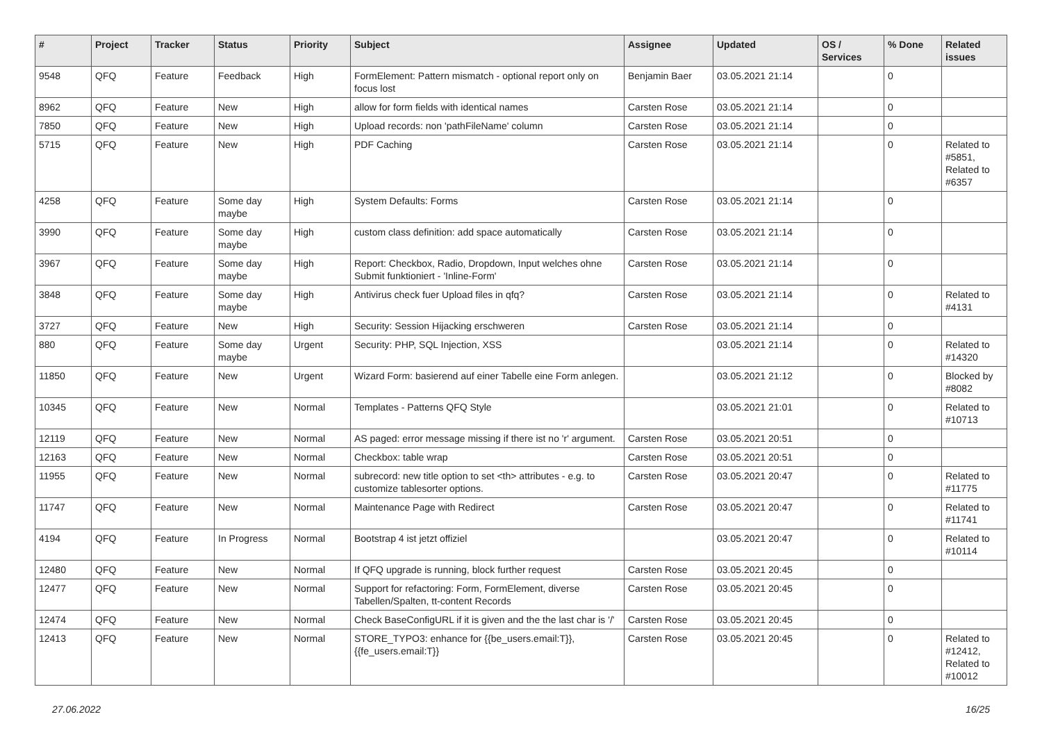| # | Project | Tracker | Status | Priority | Subject | Assignee | Updated | OS / Services | % Done | Related issues |
| --- | --- | --- | --- | --- | --- | --- | --- | --- | --- | --- |
| 9548 | QFQ | Feature | Feedback | High | FormElement: Pattern mismatch - optional report only on focus lost | Benjamin Baer | 03.05.2021 21:14 | | 0 | |
| 8962 | QFQ | Feature | New | High | allow for form fields with identical names | Carsten Rose | 03.05.2021 21:14 | | 0 | |
| 7850 | QFQ | Feature | New | High | Upload records: non 'pathFileName' column | Carsten Rose | 03.05.2021 21:14 | | 0 | |
| 5715 | QFQ | Feature | New | High | PDF Caching | Carsten Rose | 03.05.2021 21:14 | | 0 | Related to #5851, Related to #6357 |
| 4258 | QFQ | Feature | Some day maybe | High | System Defaults: Forms | Carsten Rose | 03.05.2021 21:14 | | 0 | |
| 3990 | QFQ | Feature | Some day maybe | High | custom class definition: add space automatically | Carsten Rose | 03.05.2021 21:14 | | 0 | |
| 3967 | QFQ | Feature | Some day maybe | High | Report: Checkbox, Radio, Dropdown, Input welches ohne Submit funktioniert - 'Inline-Form' | Carsten Rose | 03.05.2021 21:14 | | 0 | |
| 3848 | QFQ | Feature | Some day maybe | High | Antivirus check fuer Upload files in qfq? | Carsten Rose | 03.05.2021 21:14 | | 0 | Related to #4131 |
| 3727 | QFQ | Feature | New | High | Security: Session Hijacking erschweren | Carsten Rose | 03.05.2021 21:14 | | 0 | |
| 880 | QFQ | Feature | Some day maybe | Urgent | Security: PHP, SQL Injection, XSS | | 03.05.2021 21:14 | | 0 | Related to #14320 |
| 11850 | QFQ | Feature | New | Urgent | Wizard Form: basierend auf einer Tabelle eine Form anlegen. | | 03.05.2021 21:12 | | 0 | Blocked by #8082 |
| 10345 | QFQ | Feature | New | Normal | Templates - Patterns QFQ Style | | 03.05.2021 21:01 | | 0 | Related to #10713 |
| 12119 | QFQ | Feature | New | Normal | AS paged: error message missing if there ist no 'r' argument. | Carsten Rose | 03.05.2021 20:51 | | 0 | |
| 12163 | QFQ | Feature | New | Normal | Checkbox: table wrap | Carsten Rose | 03.05.2021 20:51 | | 0 | |
| 11955 | QFQ | Feature | New | Normal | subrecord: new title option to set <th> attributes - e.g. to customize tablesorter options. | Carsten Rose | 03.05.2021 20:47 | | 0 | Related to #11775 |
| 11747 | QFQ | Feature | New | Normal | Maintenance Page with Redirect | Carsten Rose | 03.05.2021 20:47 | | 0 | Related to #11741 |
| 4194 | QFQ | Feature | In Progress | Normal | Bootstrap 4 ist jetzt offiziel | | 03.05.2021 20:47 | | 0 | Related to #10114 |
| 12480 | QFQ | Feature | New | Normal | If QFQ upgrade is running, block further request | Carsten Rose | 03.05.2021 20:45 | | 0 | |
| 12477 | QFQ | Feature | New | Normal | Support for refactoring: Form, FormElement, diverse Tabellen/Spalten, tt-content Records | Carsten Rose | 03.05.2021 20:45 | | 0 | |
| 12474 | QFQ | Feature | New | Normal | Check BaseConfigURL if it is given and the the last char is '/' | Carsten Rose | 03.05.2021 20:45 | | 0 | |
| 12413 | QFQ | Feature | New | Normal | STORE_TYPO3: enhance for {{be_users.email:T}}, {{fe_users.email:T}} | Carsten Rose | 03.05.2021 20:45 | | 0 | Related to #12412, Related to #10012 |
27.06.2022 16/25